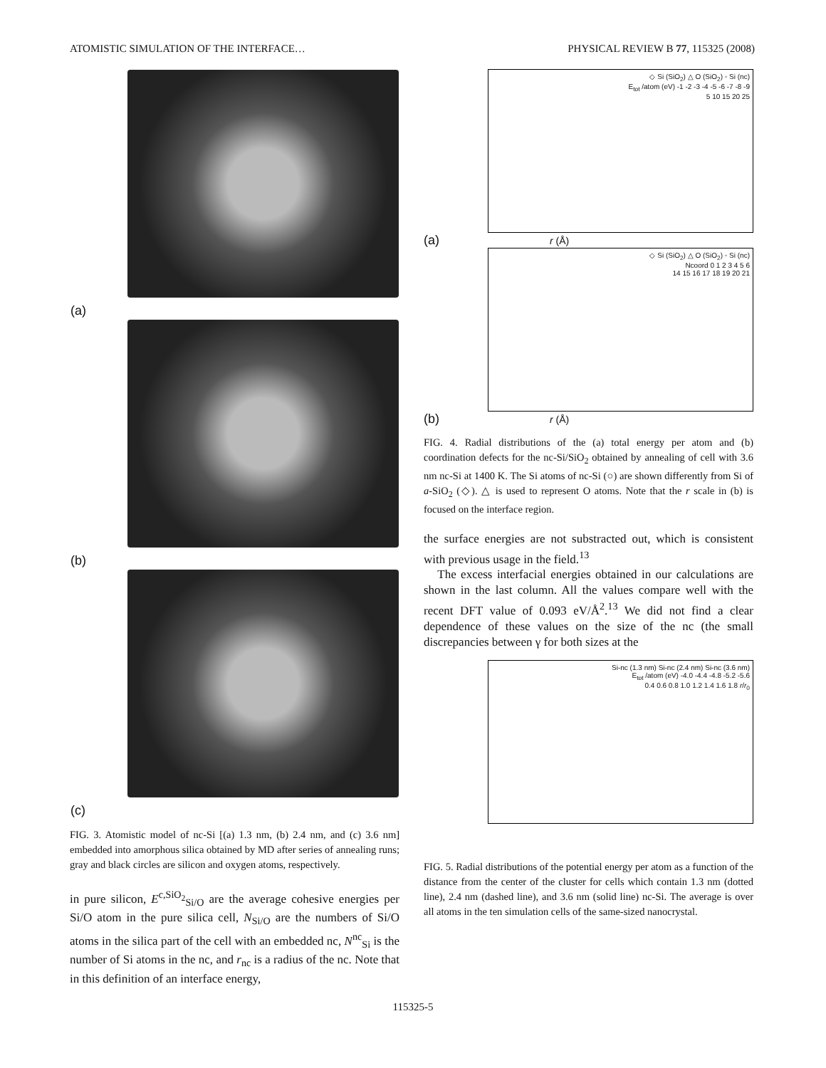ATOMISTIC SIMULATION OF THE INTERFACE… PHYSICAL REVIEW B 77, 115325 (2008)
(a)
(b)
(c)
FIG. 3. Atomistic model of nc-Si [(a) 1.3 nm, (b) 2.4 nm, and (c) 3.6 nm] embedded into amorphous silica obtained by MD after series of annealing runs; gray and black circles are silicon and oxygen atoms, respectively.
in pure silicon, E<sup>c,SiO<sub>2</sub></sup><sub>Si/O</sub> are the average cohesive energies per Si/O atom in the pure silica cell, N<sub>Si/O</sub> are the numbers of Si/O atoms in the silica part of the cell with an embedded nc, N<sup>nc</sup><sub>Si</sub> is the number of Si atoms in the nc, and r<sub>nc</sub> is a radius of the nc. Note that in this definition of an interface energy,
◇ Si (SiO<sub>2</sub>) △ O (SiO<sub>2</sub>) ◦ Si (nc)
E<sub>tot</sub> /atom (eV) -1 -2 -3 -4 -5 -6 -7 -8 -9
5 10 15 20 25
(a) r (Å)
◇ Si (SiO<sub>2</sub>) △ O (SiO<sub>2</sub>) ◦ Si (nc)
Ncoord 0 1 2 3 4 5 6
14 15 16 17 18 19 20 21
(b) r (Å)
FIG. 4. Radial distributions of the (a) total energy per atom and (b) coordination defects for the nc-Si/SiO<sub>2</sub> obtained by annealing of cell with 3.6 nm nc-Si at 1400 K. The Si atoms of nc-Si (○) are shown differently from Si of a-SiO<sub>2</sub> (◇). △ is used to represent O atoms. Note that the r scale in (b) is focused on the interface region.
the surface energies are not substracted out, which is consistent with previous usage in the field.<sup>13</sup>
The excess interfacial energies obtained in our calculations are shown in the last column. All the values compare well with the recent DFT value of 0.093 eV/Å<sup>2</sup>.<sup>13</sup> We did not find a clear dependence of these values on the size of the nc (the small discrepancies between γ for both sizes at the
Si-nc (1.3 nm) Si-nc (2.4 nm) Si-nc (3.6 nm)
E<sub>tot</sub> /atom (eV) -4.0 -4.4 -4.8 -5.2 -5.6
0.4 0.6 0.8 1.0 1.2 1.4 1.6 1.8 r/r<sub>0</sub>
FIG. 5. Radial distributions of the potential energy per atom as a function of the distance from the center of the cluster for cells which contain 1.3 nm (dotted line), 2.4 nm (dashed line), and 3.6 nm (solid line) nc-Si. The average is over all atoms in the ten simulation cells of the same-sized nanocrystal.
115325-5